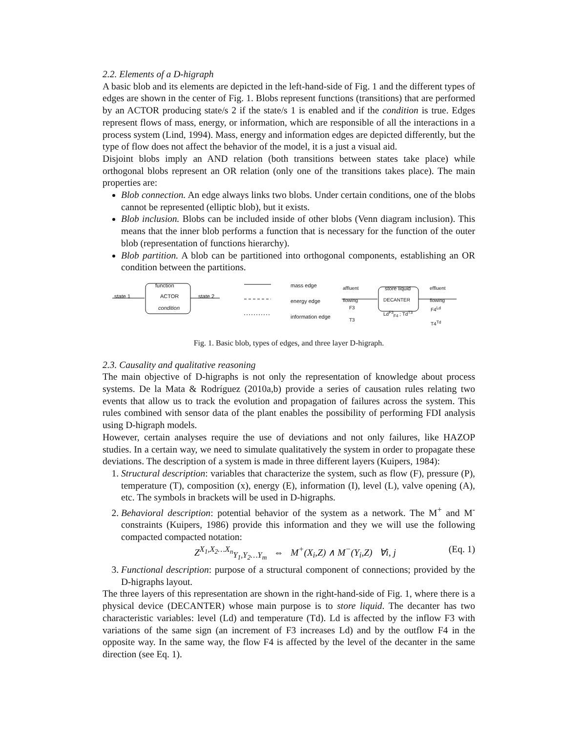2.2. Elements of a D-higraph
A basic blob and its elements are depicted in the left-hand-side of Fig. 1 and the different types of edges are shown in the center of Fig. 1. Blobs represent functions (transitions) that are performed by an ACTOR producing state/s 2 if the state/s 1 is enabled and if the condition is true. Edges represent flows of mass, energy, or information, which are responsible of all the interactions in a process system (Lind, 1994). Mass, energy and information edges are depicted differently, but the type of flow does not affect the behavior of the model, it is a just a visual aid.
Disjoint blobs imply an AND relation (both transitions between states take place) while orthogonal blobs represent an OR relation (only one of the transitions takes place). The main properties are:
Blob connection. An edge always links two blobs. Under certain conditions, one of the blobs cannot be represented (elliptic blob), but it exists.
Blob inclusion. Blobs can be included inside of other blobs (Venn diagram inclusion). This means that the inner blob performs a function that is necessary for the function of the outer blob (representation of functions hierarchy).
Blob partition. A blob can be partitioned into orthogonal components, establishing an OR condition between the partitions.
function
state 1 ACTOR state 2
condition
mass edge
energy edge
information edge
affluent
flowing
F3
T3
store liquid
DECANTER
Ld<sup>F3</sup><sub>F4</sub> ; Td<sup>T3</sup>
effluent
flowing
F4<sup>Ld</sup>
T4<sup>Td</sup>
Fig. 1. Basic blob, types of edges, and three layer D-higraph.
2.3. Causality and qualitative reasoning
The main objective of D-higraphs is not only the representation of knowledge about process systems. De la Mata & Rodríguez (2010a,b) provide a series of causation rules relating two events that allow us to track the evolution and propagation of failures across the system. This rules combined with sensor data of the plant enables the possibility of performing FDI analysis using D-higraph models.
However, certain analyses require the use of deviations and not only failures, like HAZOP studies. In a certain way, we need to simulate qualitatively the system in order to propagate these deviations. The description of a system is made in three different layers (Kuipers, 1984):
1. Structural description: variables that characterize the system, such as flow (F), pressure (P), temperature (T), composition (x), energy (E), information (I), level (L), valve opening (A), etc. The symbols in brackets will be used in D-higraphs.
2. Behavioral description: potential behavior of the system as a network. The M<sup>+</sup> and M<sup>-</sup> constraints (Kuipers, 1986) provide this information and they we will use the following compacted compacted notation:
Z<sup>X<sub>1</sub>,X<sub>2</sub>…X<sub>n</sub></sup><sub>Y<sub>1</sub>,Y<sub>2</sub>…Y<sub>m</sub></sub> ⇔ M<sup>+</sup>(X<sub>i</sub>,Z) ∧ M<sup>−</sup>(Y<sub>i</sub>,Z) ∀i, j (Eq. 1)
3. Functional description: purpose of a structural component of connections; provided by the D-higraphs layout.
The three layers of this representation are shown in the right-hand-side of Fig. 1, where there is a physical device (DECANTER) whose main purpose is to store liquid. The decanter has two characteristic variables: level (Ld) and temperature (Td). Ld is affected by the inflow F3 with variations of the same sign (an increment of F3 increases Ld) and by the outflow F4 in the opposite way. In the same way, the flow F4 is affected by the level of the decanter in the same direction (see Eq. 1).